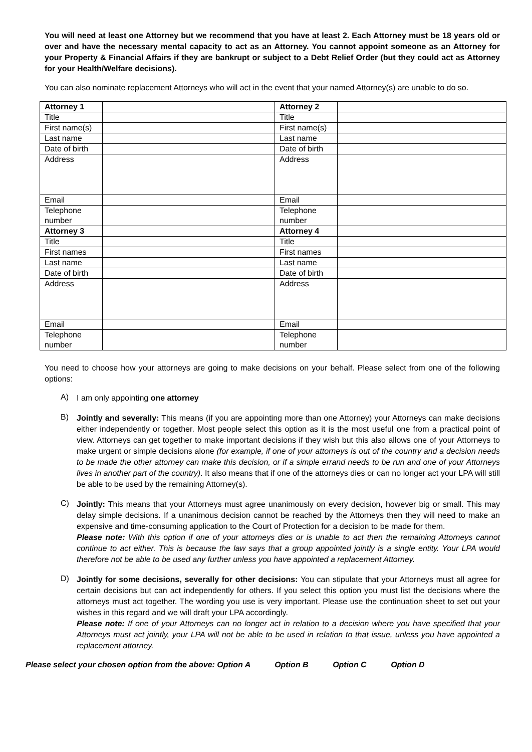You will need at least one Attorney but we recommend that you have at least 2. Each Attorney must be 18 years old or over and have the necessary mental capacity to act as an Attorney. You cannot appoint someone as an Attorney for your Property & Financial Affairs if they are bankrupt or subject to a Debt Relief Order (but they could act as Attorney for your Health/Welfare decisions).
You can also nominate replacement Attorneys who will act in the event that your named Attorney(s) are unable to do so.
| Attorney 1 | | Attorney 2 | |
| Title | | Title | |
| First name(s) | | First name(s) | |
| Last name | | Last name | |
| Date of birth | | Date of birth | |
| Address | | Address | |
| Email | | Email | |
| Telephone number | | Telephone number | |
| Attorney 3 | | Attorney 4 | |
| Title | | Title | |
| First names | | First names | |
| Last name | | Last name | |
| Date of birth | | Date of birth | |
| Address | | Address | |
| Email | | Email | |
| Telephone number | | Telephone number | |
You need to choose how your attorneys are going to make decisions on your behalf. Please select from one of the following options:
A)
I am only appointing one attorney
B)
Jointly and severally: This means (if you are appointing more than one Attorney) your Attorneys can make decisions either independently or together. Most people select this option as it is the most useful one from a practical point of view. Attorneys can get together to make important decisions if they wish but this also allows one of your Attorneys to make urgent or simple decisions alone (for example, if one of your attorneys is out of the country and a decision needs to be made the other attorney can make this decision, or if a simple errand needs to be run and one of your Attorneys lives in another part of the country). It also means that if one of the attorneys dies or can no longer act your LPA will still be able to be used by the remaining Attorney(s).
C)
Jointly: This means that your Attorneys must agree unanimously on every decision, however big or small. This may delay simple decisions. If a unanimous decision cannot be reached by the Attorneys then they will need to make an expensive and time-consuming application to the Court of Protection for a decision to be made for them.
Please note: With this option if one of your attorneys dies or is unable to act then the remaining Attorneys cannot continue to act either. This is because the law says that a group appointed jointly is a single entity. Your LPA would therefore not be able to be used any further unless you have appointed a replacement Attorney.
D)
Jointly for some decisions, severally for other decisions: You can stipulate that your Attorneys must all agree for certain decisions but can act independently for others. If you select this option you must list the decisions where the attorneys must act together. The wording you use is very important. Please use the continuation sheet to set out your wishes in this regard and we will draft your LPA accordingly.
Please note: If one of your Attorneys can no longer act in relation to a decision where you have specified that your Attorneys must act jointly, your LPA will not be able to be used in relation to that issue, unless you have appointed a replacement attorney.
Please select your chosen option from the above: Option A Option B Option C Option D